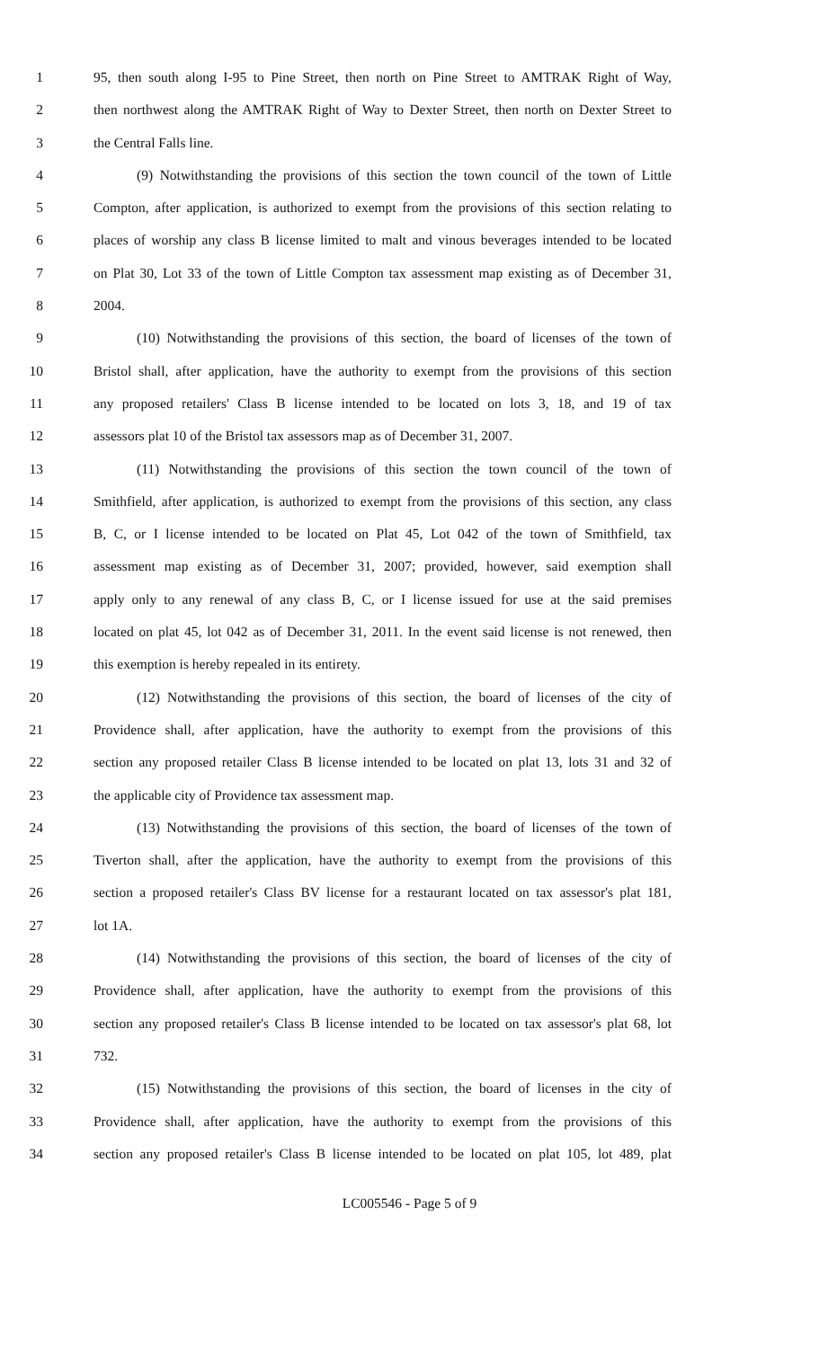1 95, then south along I-95 to Pine Street, then north on Pine Street to AMTRAK Right of Way,
2 then northwest along the AMTRAK Right of Way to Dexter Street, then north on Dexter Street to
3 the Central Falls line.
4 (9) Notwithstanding the provisions of this section the town council of the town of Little
5 Compton, after application, is authorized to exempt from the provisions of this section relating to
6 places of worship any class B license limited to malt and vinous beverages intended to be located
7 on Plat 30, Lot 33 of the town of Little Compton tax assessment map existing as of December 31,
8 2004.
9 (10) Notwithstanding the provisions of this section, the board of licenses of the town of
10 Bristol shall, after application, have the authority to exempt from the provisions of this section
11 any proposed retailers' Class B license intended to be located on lots 3, 18, and 19 of tax
12 assessors plat 10 of the Bristol tax assessors map as of December 31, 2007.
13 (11) Notwithstanding the provisions of this section the town council of the town of
14 Smithfield, after application, is authorized to exempt from the provisions of this section, any class
15 B, C, or I license intended to be located on Plat 45, Lot 042 of the town of Smithfield, tax
16 assessment map existing as of December 31, 2007; provided, however, said exemption shall
17 apply only to any renewal of any class B, C, or I license issued for use at the said premises
18 located on plat 45, lot 042 as of December 31, 2011. In the event said license is not renewed, then
19 this exemption is hereby repealed in its entirety.
20 (12) Notwithstanding the provisions of this section, the board of licenses of the city of
21 Providence shall, after application, have the authority to exempt from the provisions of this
22 section any proposed retailer Class B license intended to be located on plat 13, lots 31 and 32 of
23 the applicable city of Providence tax assessment map.
24 (13) Notwithstanding the provisions of this section, the board of licenses of the town of
25 Tiverton shall, after the application, have the authority to exempt from the provisions of this
26 section a proposed retailer's Class BV license for a restaurant located on tax assessor's plat 181,
27 lot 1A.
28 (14) Notwithstanding the provisions of this section, the board of licenses of the city of
29 Providence shall, after application, have the authority to exempt from the provisions of this
30 section any proposed retailer's Class B license intended to be located on tax assessor's plat 68, lot
31 732.
32 (15) Notwithstanding the provisions of this section, the board of licenses in the city of
33 Providence shall, after application, have the authority to exempt from the provisions of this
34 section any proposed retailer's Class B license intended to be located on plat 105, lot 489, plat
LC005546 - Page 5 of 9